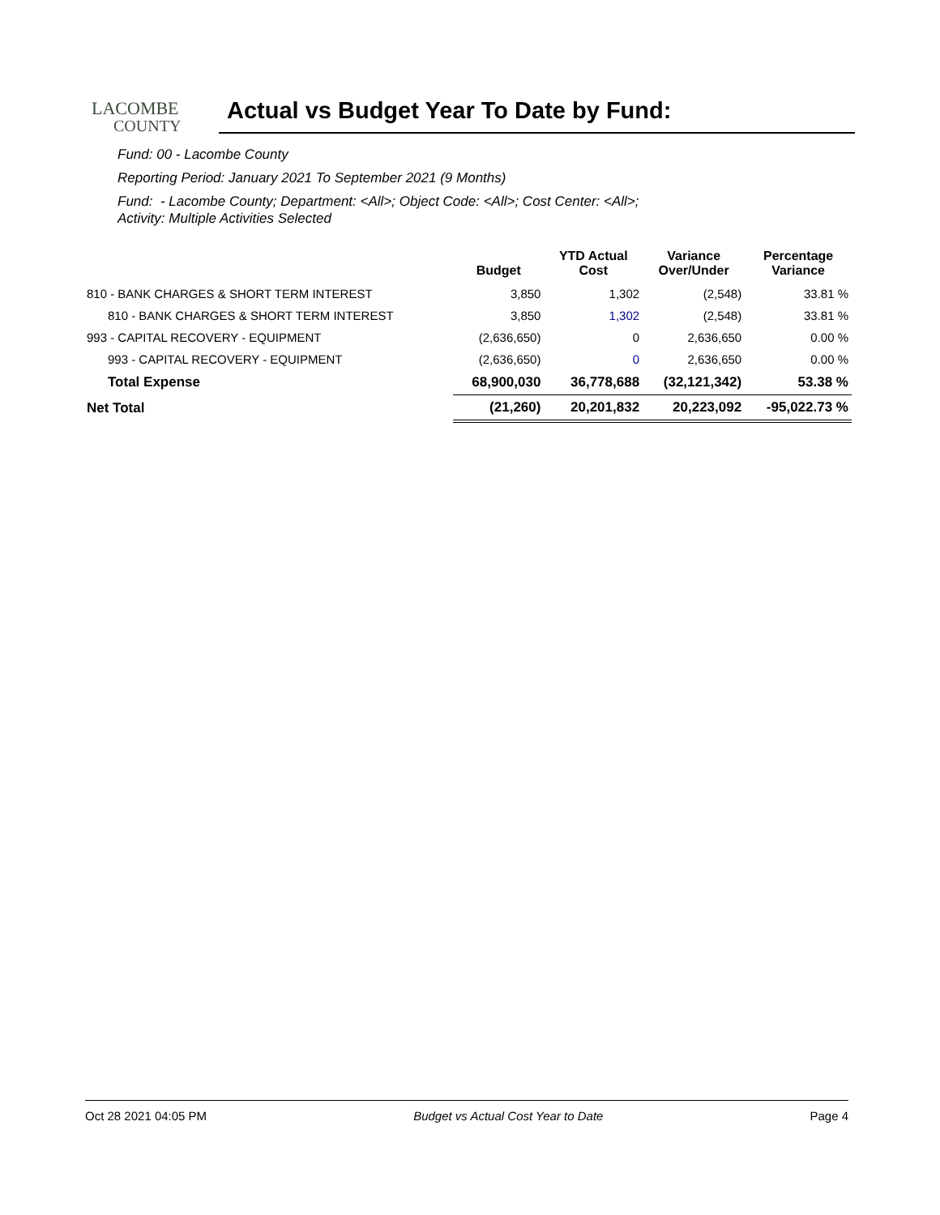LACOMBE
COUNTY
Actual vs Budget Year To Date by Fund:
Fund: 00 - Lacombe County
Reporting Period: January 2021 To September 2021 (9 Months)
Fund: - Lacombe County; Department: <All>; Object Code: <All>; Cost Center: <All>;
Activity: Multiple Activities Selected
| | Budget | YTD Actual Cost | Variance Over/Under | Percentage Variance |
| --- | --- | --- | --- | --- |
| 810 - BANK CHARGES & SHORT TERM INTEREST | 3,850 | 1,302 | (2,548) | 33.81 % |
| 810 - BANK CHARGES & SHORT TERM INTEREST | 3,850 | 1,302 | (2,548) | 33.81 % |
| 993 - CAPITAL RECOVERY - EQUIPMENT | (2,636,650) | 0 | 2,636,650 | 0.00 % |
| 993 - CAPITAL RECOVERY - EQUIPMENT | (2,636,650) | 0 | 2,636,650 | 0.00 % |
| Total Expense | 68,900,030 | 36,778,688 | (32,121,342) | 53.38 % |
| Net Total | (21,260) | 20,201,832 | 20,223,092 | -95,022.73 % |
Oct 28 2021 04:05 PM Budget vs Actual Cost Year to Date Page 4